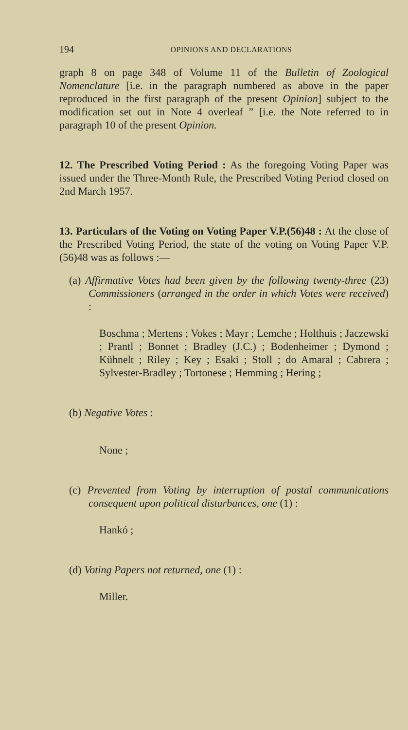194 OPINIONS AND DECLARATIONS
graph 8 on page 348 of Volume 11 of the Bulletin of Zoological Nomenclature [i.e. in the paragraph numbered as above in the paper reproduced in the first paragraph of the present Opinion] subject to the modification set out in Note 4 overleaf ” [i.e. the Note referred to in paragraph 10 of the present Opinion.
12. The Prescribed Voting Period : As the foregoing Voting Paper was issued under the Three-Month Rule, the Prescribed Voting Period closed on 2nd March 1957.
13. Particulars of the Voting on Voting Paper V.P.(56)48 : At the close of the Prescribed Voting Period, the state of the voting on Voting Paper V.P.(56)48 was as follows :—
(a) Affirmative Votes had been given by the following twenty-three (23) Commissioners (arranged in the order in which Votes were received) :
Boschma ; Mertens ; Vokes ; Mayr ; Lemche ; Holthuis ; Jaczewski ; Prantl ; Bonnet ; Bradley (J.C.) ; Bodenheimer ; Dymond ; Kühnelt ; Riley ; Key ; Esaki ; Stoll ; do Amaral ; Cabrera ; Sylvester-Bradley ; Tortonese ; Hemming ; Hering ;
(b) Negative Votes :
None ;
(c) Prevented from Voting by interruption of postal communications consequent upon political disturbances, one (1) :
Hankó ;
(d) Voting Papers not returned, one (1) :
Miller.